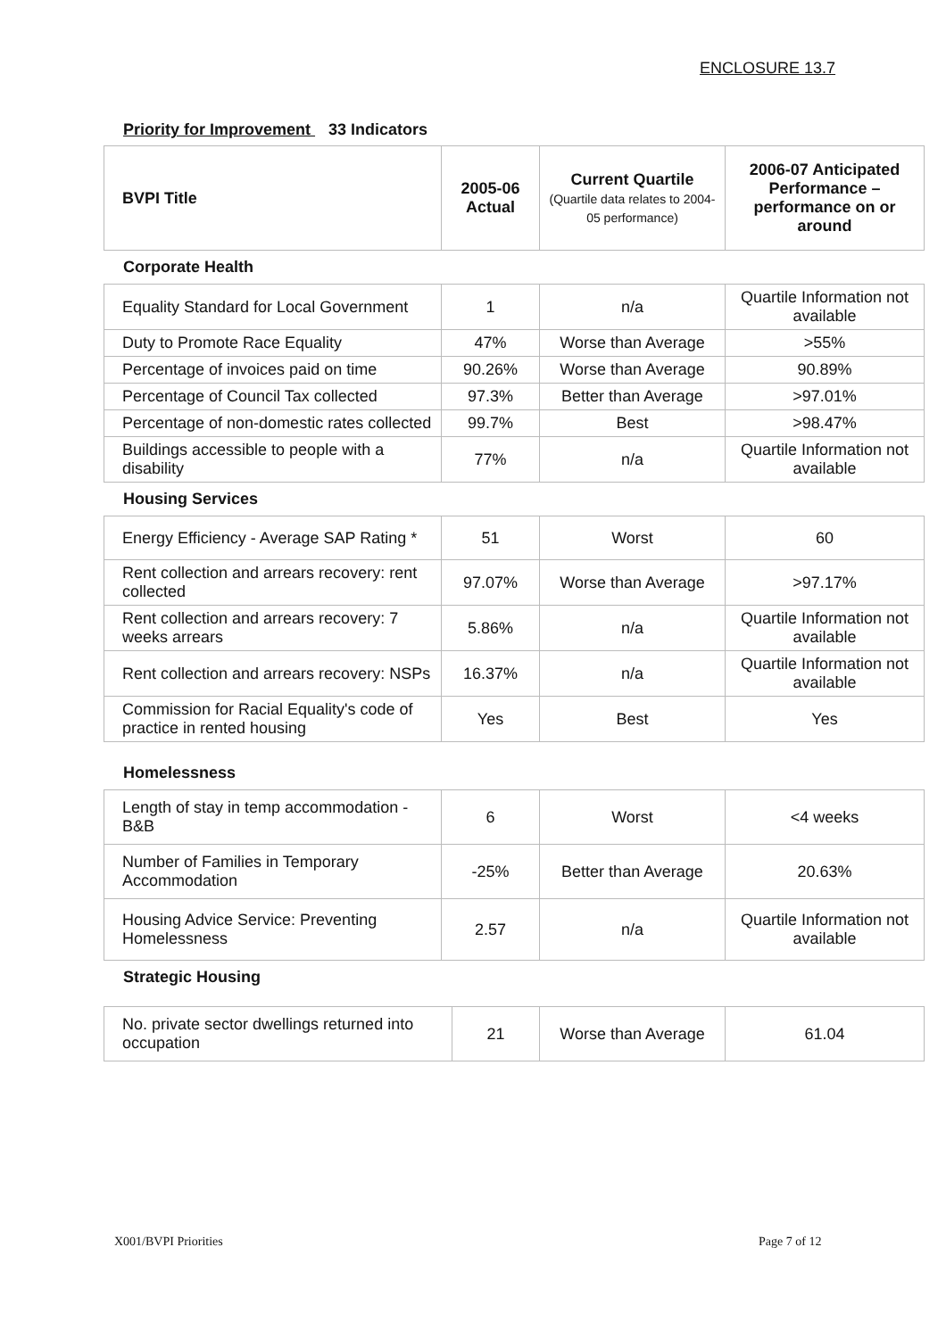ENCLOSURE 13.7
Priority for Improvement 33 Indicators
| BVPI Title | 2005-06 Actual | Current Quartile (Quartile data relates to 2004-05 performance) | 2006-07 Anticipated Performance – performance on or around |
| --- | --- | --- | --- |
Corporate Health
| Equality Standard for Local Government | 1 | n/a | Quartile Information not available |
| Duty to Promote Race Equality | 47% | Worse than Average | >55% |
| Percentage of invoices paid on time | 90.26% | Worse than Average | 90.89% |
| Percentage of Council Tax collected | 97.3% | Better than Average | >97.01% |
| Percentage of non-domestic rates collected | 99.7% | Best | >98.47% |
| Buildings accessible to people with a disability | 77% | n/a | Quartile Information not available |
Housing Services
| Energy Efficiency - Average SAP Rating * | 51 | Worst | 60 |
| Rent collection and arrears recovery: rent collected | 97.07% | Worse than Average | >97.17% |
| Rent collection and arrears recovery: 7 weeks arrears | 5.86% | n/a | Quartile Information not available |
| Rent collection and arrears recovery: NSPs | 16.37% | n/a | Quartile Information not available |
| Commission for Racial Equality's code of practice in rented housing | Yes | Best | Yes |
Homelessness
| Length of stay in temp accommodation - B&B | 6 | Worst | <4 weeks |
| Number of Families in Temporary Accommodation | -25% | Better than Average | 20.63% |
| Housing Advice Service: Preventing Homelessness | 2.57 | n/a | Quartile Information not available |
Strategic Housing
| No. private sector dwellings returned into occupation | 21 | Worse than Average | 61.04 |
X001/BVPI Priorities Page 7 of 12